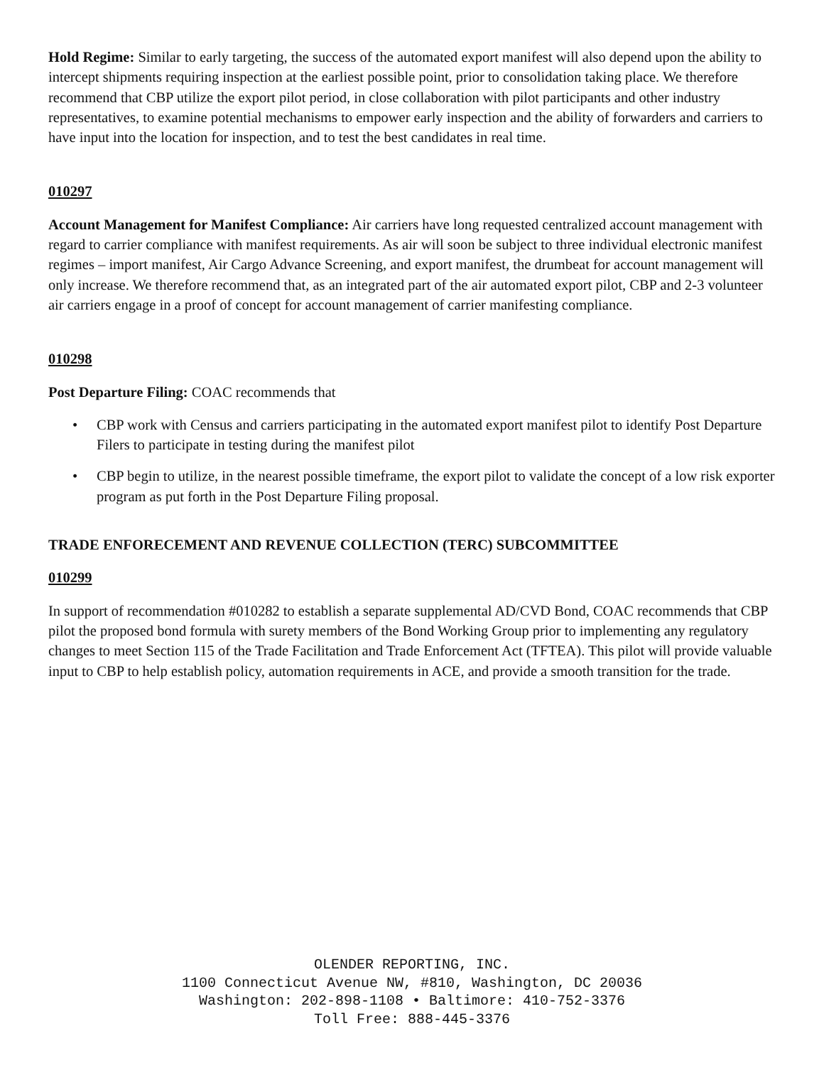Hold Regime: Similar to early targeting, the success of the automated export manifest will also depend upon the ability to intercept shipments requiring inspection at the earliest possible point, prior to consolidation taking place. We therefore recommend that CBP utilize the export pilot period, in close collaboration with pilot participants and other industry representatives, to examine potential mechanisms to empower early inspection and the ability of forwarders and carriers to have input into the location for inspection, and to test the best candidates in real time.
010297
Account Management for Manifest Compliance: Air carriers have long requested centralized account management with regard to carrier compliance with manifest requirements. As air will soon be subject to three individual electronic manifest regimes – import manifest, Air Cargo Advance Screening, and export manifest, the drumbeat for account management will only increase. We therefore recommend that, as an integrated part of the air automated export pilot, CBP and 2-3 volunteer air carriers engage in a proof of concept for account management of carrier manifesting compliance.
010298
Post Departure Filing: COAC recommends that
• CBP work with Census and carriers participating in the automated export manifest pilot to identify Post Departure Filers to participate in testing during the manifest pilot
• CBP begin to utilize, in the nearest possible timeframe, the export pilot to validate the concept of a low risk exporter program as put forth in the Post Departure Filing proposal.
TRADE ENFORECEMENT AND REVENUE COLLECTION (TERC) SUBCOMMITTEE
010299
In support of recommendation #010282 to establish a separate supplemental AD/CVD Bond, COAC recommends that CBP pilot the proposed bond formula with surety members of the Bond Working Group prior to implementing any regulatory changes to meet Section 115 of the Trade Facilitation and Trade Enforcement Act (TFTEA). This pilot will provide valuable input to CBP to help establish policy, automation requirements in ACE, and provide a smooth transition for the trade.
OLENDER REPORTING, INC.
1100 Connecticut Avenue NW, #810, Washington, DC 20036
Washington: 202-898-1108 • Baltimore: 410-752-3376
Toll Free: 888-445-3376